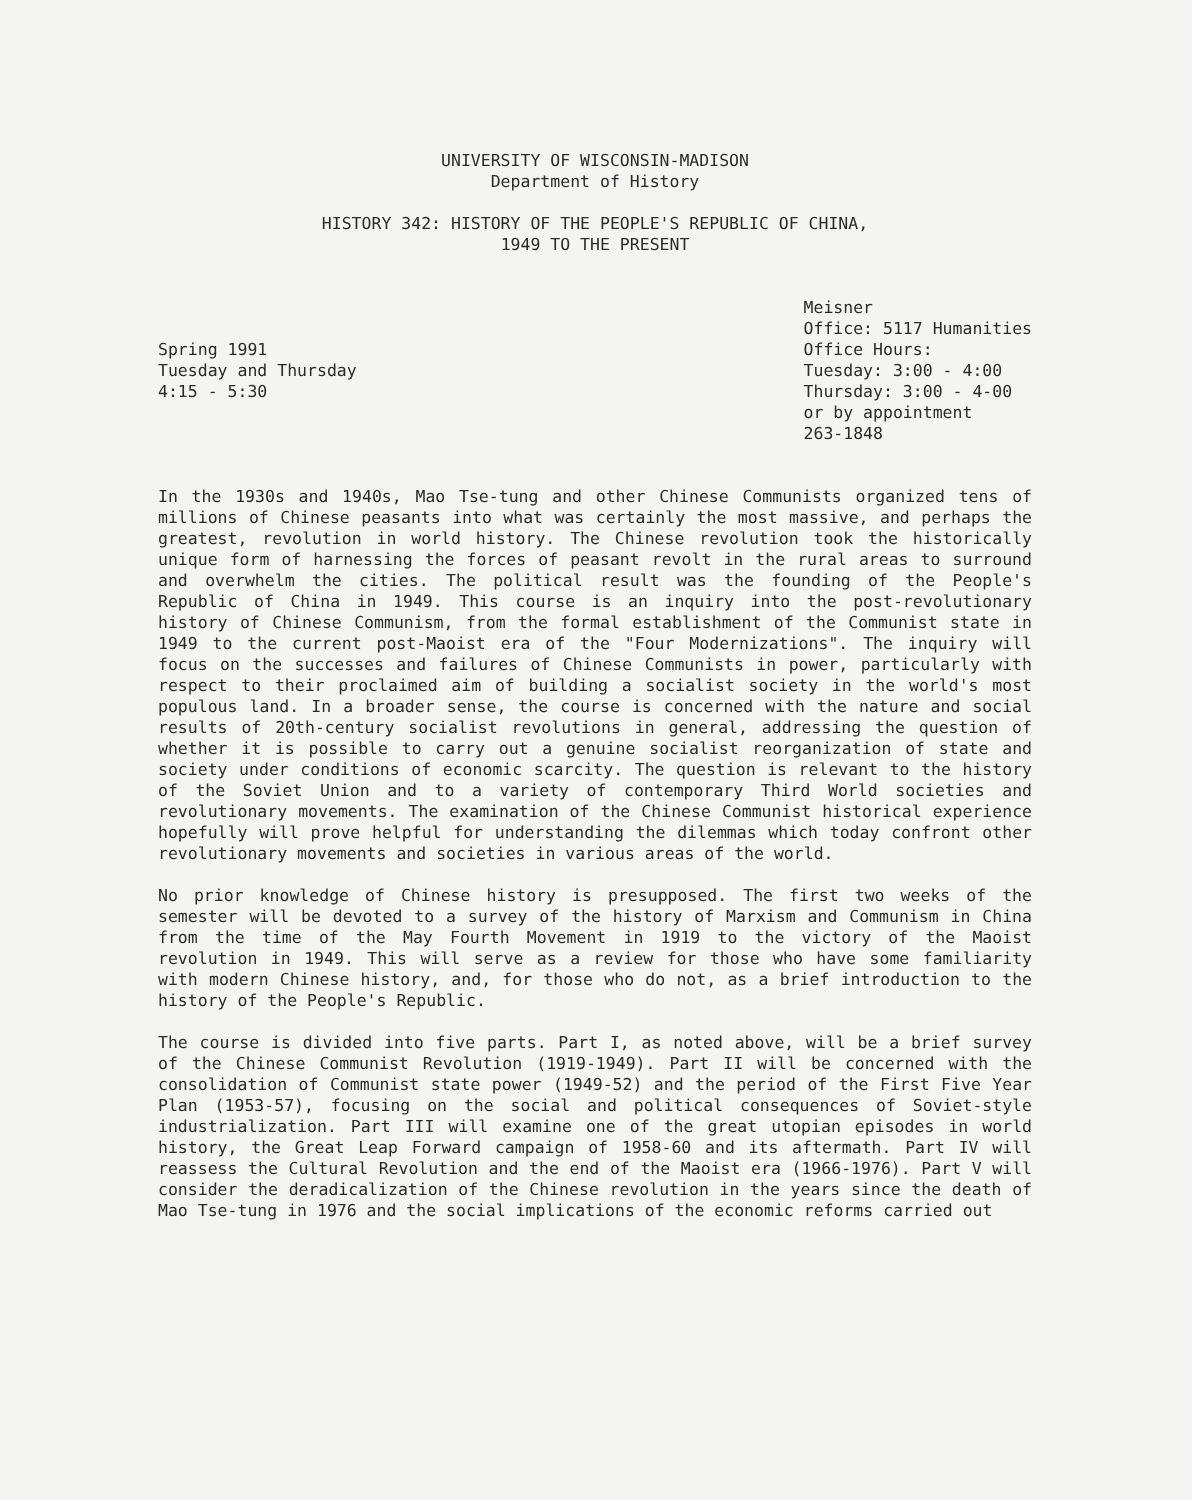UNIVERSITY OF WISCONSIN-MADISON
Department of History
HISTORY 342: HISTORY OF THE PEOPLE'S REPUBLIC OF CHINA,
1949 TO THE PRESENT
Spring 1991
Tuesday and Thursday
4:15 - 5:30
Meisner
Office: 5117 Humanities
Office Hours:
Tuesday: 3:00 - 4:00
Thursday: 3:00 - 4-00
or by appointment
263-1848
In the 1930s and 1940s, Mao Tse-tung and other Chinese Communists organized tens of millions of Chinese peasants into what was certainly the most massive, and perhaps the greatest, revolution in world history. The Chinese revolution took the historically unique form of harnessing the forces of peasant revolt in the rural areas to surround and overwhelm the cities. The political result was the founding of the People's Republic of China in 1949. This course is an inquiry into the post-revolutionary history of Chinese Communism, from the formal establishment of the Communist state in 1949 to the current post-Maoist era of the "Four Modernizations". The inquiry will focus on the successes and failures of Chinese Communists in power, particularly with respect to their proclaimed aim of building a socialist society in the world's most populous land. In a broader sense, the course is concerned with the nature and social results of 20th-century socialist revolutions in general, addressing the question of whether it is possible to carry out a genuine socialist reorganization of state and society under conditions of economic scarcity. The question is relevant to the history of the Soviet Union and to a variety of contemporary Third World societies and revolutionary movements. The examination of the Chinese Communist historical experience hopefully will prove helpful for understanding the dilemmas which today confront other revolutionary movements and societies in various areas of the world.
No prior knowledge of Chinese history is presupposed. The first two weeks of the semester will be devoted to a survey of the history of Marxism and Communism in China from the time of the May Fourth Movement in 1919 to the victory of the Maoist revolution in 1949. This will serve as a review for those who have some familiarity with modern Chinese history, and, for those who do not, as a brief introduction to the history of the People's Republic.
The course is divided into five parts. Part I, as noted above, will be a brief survey of the Chinese Communist Revolution (1919-1949). Part II will be concerned with the consolidation of Communist state power (1949-52) and the period of the First Five Year Plan (1953-57), focusing on the social and political consequences of Soviet-style industrialization. Part III will examine one of the great utopian episodes in world history, the Great Leap Forward campaign of 1958-60 and its aftermath. Part IV will reassess the Cultural Revolution and the end of the Maoist era (1966-1976). Part V will consider the deradicalization of the Chinese revolution in the years since the death of Mao Tse-tung in 1976 and the social implications of the economic reforms carried out